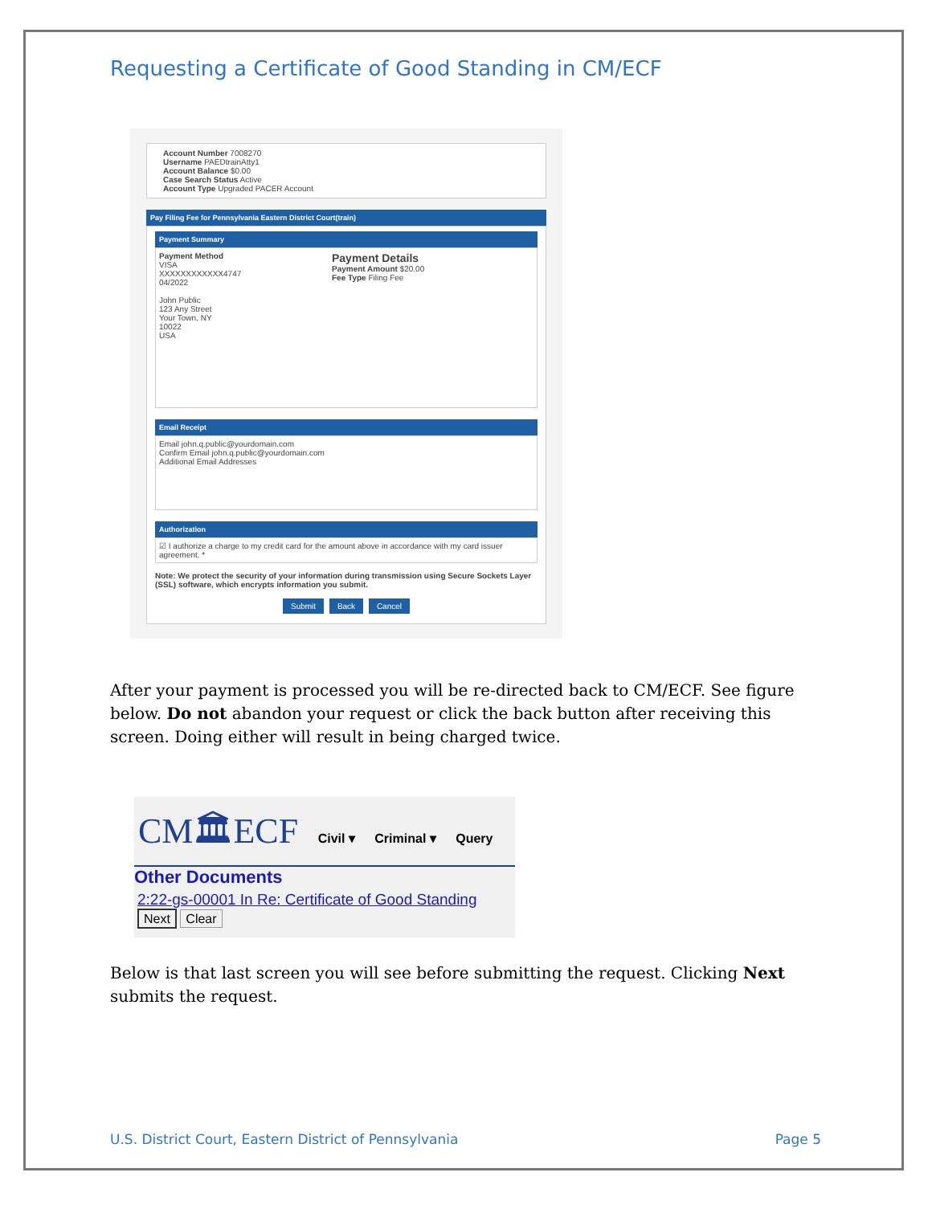Requesting a Certificate of Good Standing in CM/ECF
Account Number 7008270
Username PAEDtrainAtty1
Account Balance $0.00
Case Search Status Active
Account Type Upgraded PACER Account
Pay Filing Fee for Pennsylvania Eastern District Court(train)
Payment Summary
Payment Method
VISA
XXXXXXXXXXXX4747
04/2022
John Public
123 Any Street
Your Town, NY
10022
USA
Payment Details
Payment Amount $20.00
Fee Type Filing Fee
Email Receipt
Email john.q.public@yourdomain.com
Confirm Email john.q.public@yourdomain.com
Additional Email Addresses
Authorization
☑ I authorize a charge to my credit card for the amount above in accordance with my card issuer agreement. *
Note: We protect the security of your information during transmission using Secure Sockets Layer (SSL) software, which encrypts information you submit.
Submit Back Cancel
After your payment is processed you will be re-directed back to CM/ECF. See figure below. Do not abandon your request or click the back button after receiving this screen. Doing either will result in being charged twice.
CM🏛ECF Civil ▾ Criminal ▾ Query
Other Documents
2:22-gs-00001 In Re: Certificate of Good Standing
Next Clear
Below is that last screen you will see before submitting the request. Clicking Next submits the request.
U.S. District Court, Eastern District of Pennsylvania Page 5